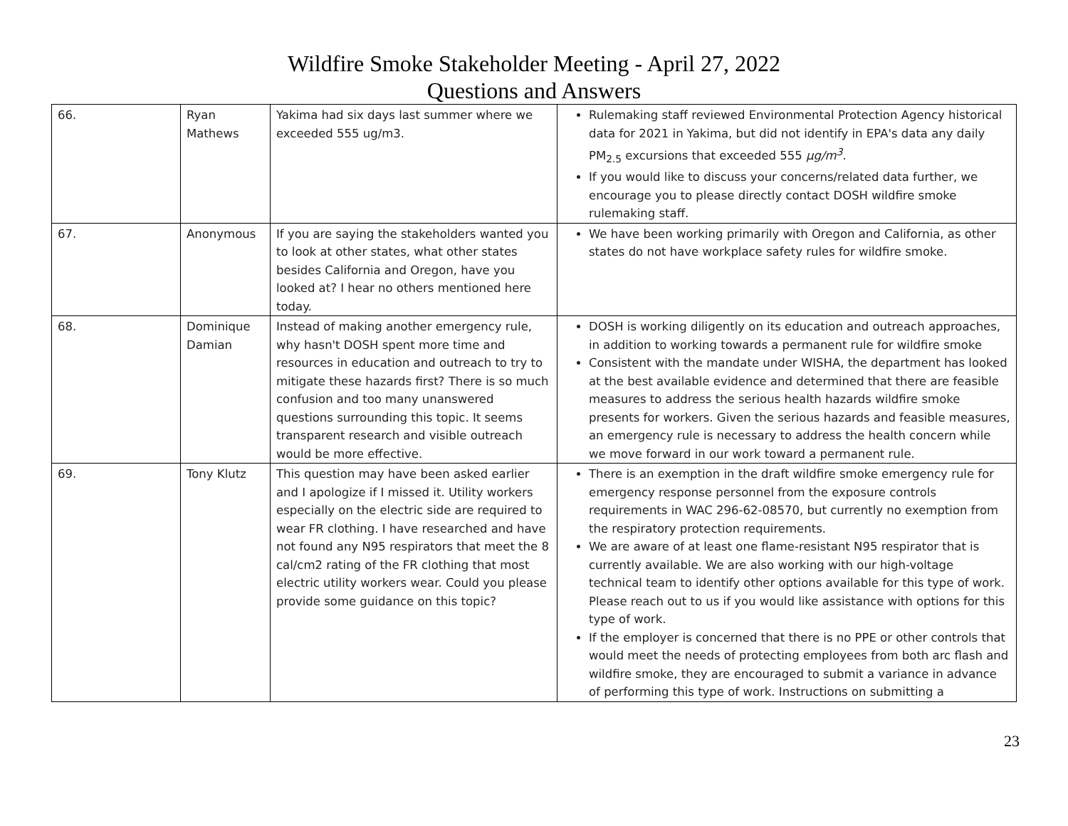Wildfire Smoke Stakeholder Meeting - April 27, 2022
Questions and Answers
| 66. | Ryan Mathews | Yakima had six days last summer where we exceeded 555 ug/m3. | Rulemaking staff reviewed Environmental Protection Agency historical data for 2021 in Yakima, but did not identify in EPA's data any daily PM<sub>2.5</sub> excursions that exceeded 555 µg/m<sup>3</sup> . If you would like to discuss your concerns/related data further, we encourage you to please directly contact DOSH wildfire smoke rulemaking staff. |
| 67. | Anonymous | If you are saying the stakeholders wanted you to look at other states, what other states besides California and Oregon, have you looked at? I hear no others mentioned here today. | We have been working primarily with Oregon and California, as other states do not have workplace safety rules for wildfire smoke. |
| 68. | Dominique Damian | Instead of making another emergency rule, why hasn't DOSH spent more time and resources in education and outreach to try to mitigate these hazards first? There is so much confusion and too many unanswered questions surrounding this topic. It seems transparent research and visible outreach would be more effective. | DOSH is working diligently on its education and outreach approaches, in addition to working towards a permanent rule for wildfire smoke Consistent with the mandate under WISHA, the department has looked at the best available evidence and determined that there are feasible measures to address the serious health hazards wildfire smoke presents for workers. Given the serious hazards and feasible measures, an emergency rule is necessary to address the health concern while we move forward in our work toward a permanent rule. |
| 69. | Tony Klutz | This question may have been asked earlier and I apologize if I missed it. Utility workers especially on the electric side are required to wear FR clothing. I have researched and have not found any N95 respirators that meet the 8 cal/cm2 rating of the FR clothing that most electric utility workers wear. Could you please provide some guidance on this topic? | There is an exemption in the draft wildfire smoke emergency rule for emergency response personnel from the exposure controls requirements in WAC 296-62-08570, but currently no exemption from the respiratory protection requirements. We are aware of at least one flame-resistant N95 respirator that is currently available. We are also working with our high-voltage technical team to identify other options available for this type of work. Please reach out to us if you would like assistance with options for this type of work. If the employer is concerned that there is no PPE or other controls that would meet the needs of protecting employees from both arc flash and wildfire smoke, they are encouraged to submit a variance in advance of performing this type of work. Instructions on submitting a |
23